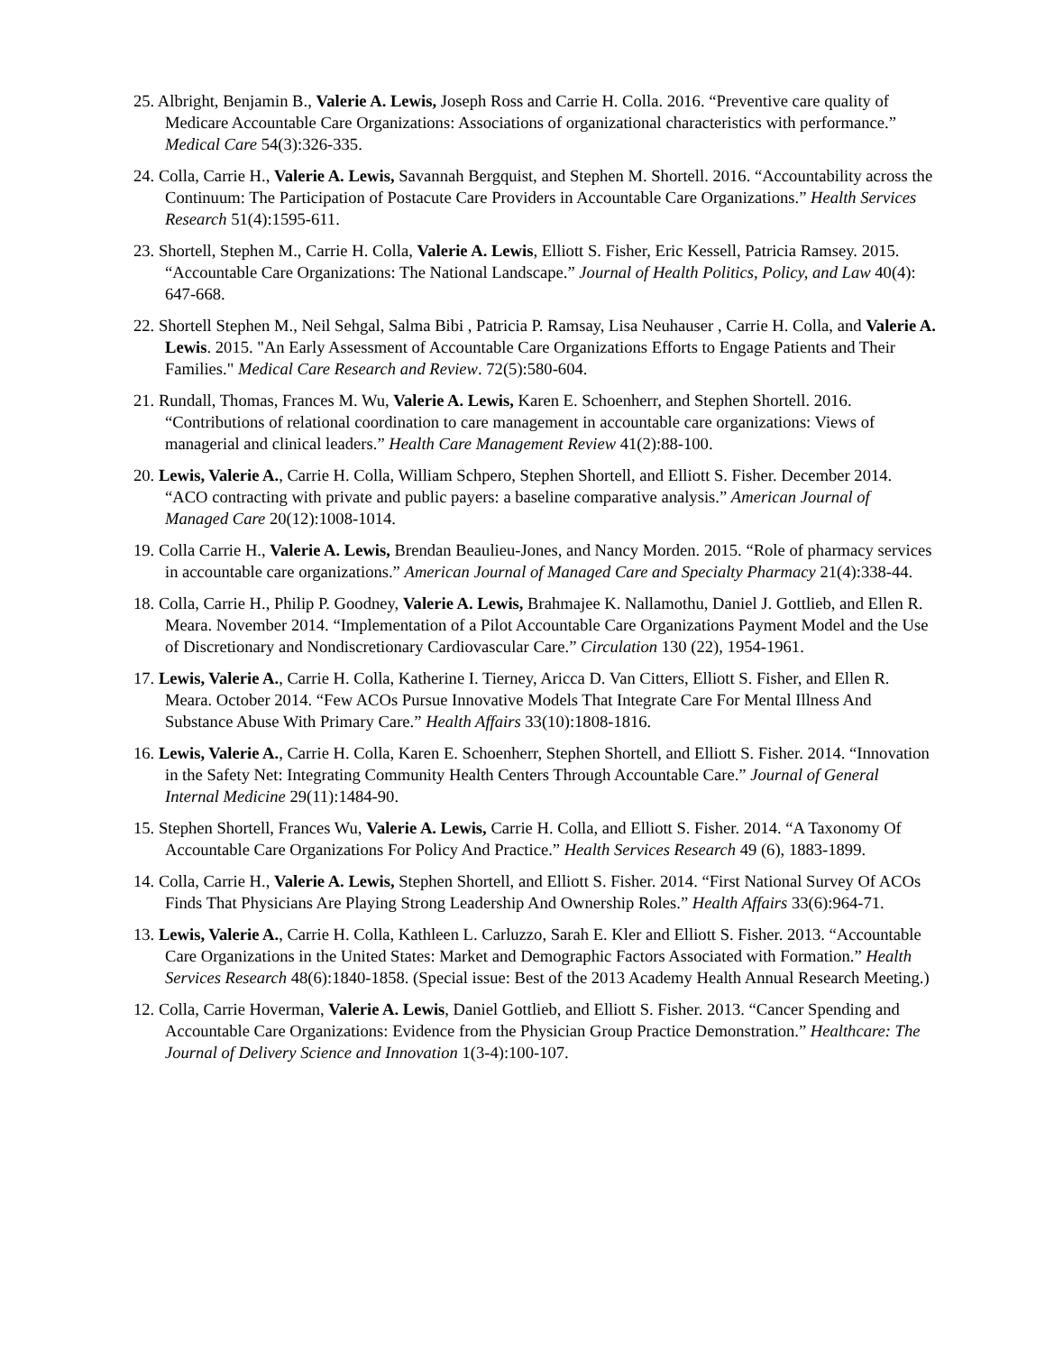25. Albright, Benjamin B., Valerie A. Lewis, Joseph Ross and Carrie H. Colla. 2016. “Preventive care quality of Medicare Accountable Care Organizations: Associations of organizational characteristics with performance.” Medical Care 54(3):326-335.
24. Colla, Carrie H., Valerie A. Lewis, Savannah Bergquist, and Stephen M. Shortell. 2016. “Accountability across the Continuum: The Participation of Postacute Care Providers in Accountable Care Organizations.” Health Services Research 51(4):1595-611.
23. Shortell, Stephen M., Carrie H. Colla, Valerie A. Lewis, Elliott S. Fisher, Eric Kessell, Patricia Ramsey. 2015. “Accountable Care Organizations: The National Landscape.” Journal of Health Politics, Policy, and Law 40(4): 647-668.
22. Shortell Stephen M., Neil Sehgal, Salma Bibi , Patricia P. Ramsay, Lisa Neuhauser , Carrie H. Colla, and Valerie A. Lewis. 2015. "An Early Assessment of Accountable Care Organizations Efforts to Engage Patients and Their Families." Medical Care Research and Review. 72(5):580-604.
21. Rundall, Thomas, Frances M. Wu, Valerie A. Lewis, Karen E. Schoenherr, and Stephen Shortell. 2016. “Contributions of relational coordination to care management in accountable care organizations: Views of managerial and clinical leaders.” Health Care Management Review 41(2):88-100.
20. Lewis, Valerie A., Carrie H. Colla, William Schpero, Stephen Shortell, and Elliott S. Fisher. December 2014. “ACO contracting with private and public payers: a baseline comparative analysis.” American Journal of Managed Care 20(12):1008-1014.
19. Colla Carrie H., Valerie A. Lewis, Brendan Beaulieu-Jones, and Nancy Morden. 2015. “Role of pharmacy services in accountable care organizations.” American Journal of Managed Care and Specialty Pharmacy 21(4):338-44.
18. Colla, Carrie H., Philip P. Goodney, Valerie A. Lewis, Brahmajee K. Nallamothu, Daniel J. Gottlieb, and Ellen R. Meara. November 2014. “Implementation of a Pilot Accountable Care Organizations Payment Model and the Use of Discretionary and Nondiscretionary Cardiovascular Care.” Circulation 130 (22), 1954-1961.
17. Lewis, Valerie A., Carrie H. Colla, Katherine I. Tierney, Aricca D. Van Citters, Elliott S. Fisher, and Ellen R. Meara. October 2014. “Few ACOs Pursue Innovative Models That Integrate Care For Mental Illness And Substance Abuse With Primary Care.” Health Affairs 33(10):1808-1816.
16. Lewis, Valerie A., Carrie H. Colla, Karen E. Schoenherr, Stephen Shortell, and Elliott S. Fisher. 2014. “Innovation in the Safety Net: Integrating Community Health Centers Through Accountable Care.” Journal of General Internal Medicine 29(11):1484-90.
15. Stephen Shortell, Frances Wu, Valerie A. Lewis, Carrie H. Colla, and Elliott S. Fisher. 2014. “A Taxonomy Of Accountable Care Organizations For Policy And Practice.” Health Services Research 49 (6), 1883-1899.
14. Colla, Carrie H., Valerie A. Lewis, Stephen Shortell, and Elliott S. Fisher. 2014. “First National Survey Of ACOs Finds That Physicians Are Playing Strong Leadership And Ownership Roles.” Health Affairs 33(6):964-71.
13. Lewis, Valerie A., Carrie H. Colla, Kathleen L. Carluzzo, Sarah E. Kler and Elliott S. Fisher. 2013. “Accountable Care Organizations in the United States: Market and Demographic Factors Associated with Formation.” Health Services Research 48(6):1840-1858. (Special issue: Best of the 2013 Academy Health Annual Research Meeting.)
12. Colla, Carrie Hoverman, Valerie A. Lewis, Daniel Gottlieb, and Elliott S. Fisher. 2013. “Cancer Spending and Accountable Care Organizations: Evidence from the Physician Group Practice Demonstration.” Healthcare: The Journal of Delivery Science and Innovation 1(3-4):100-107.